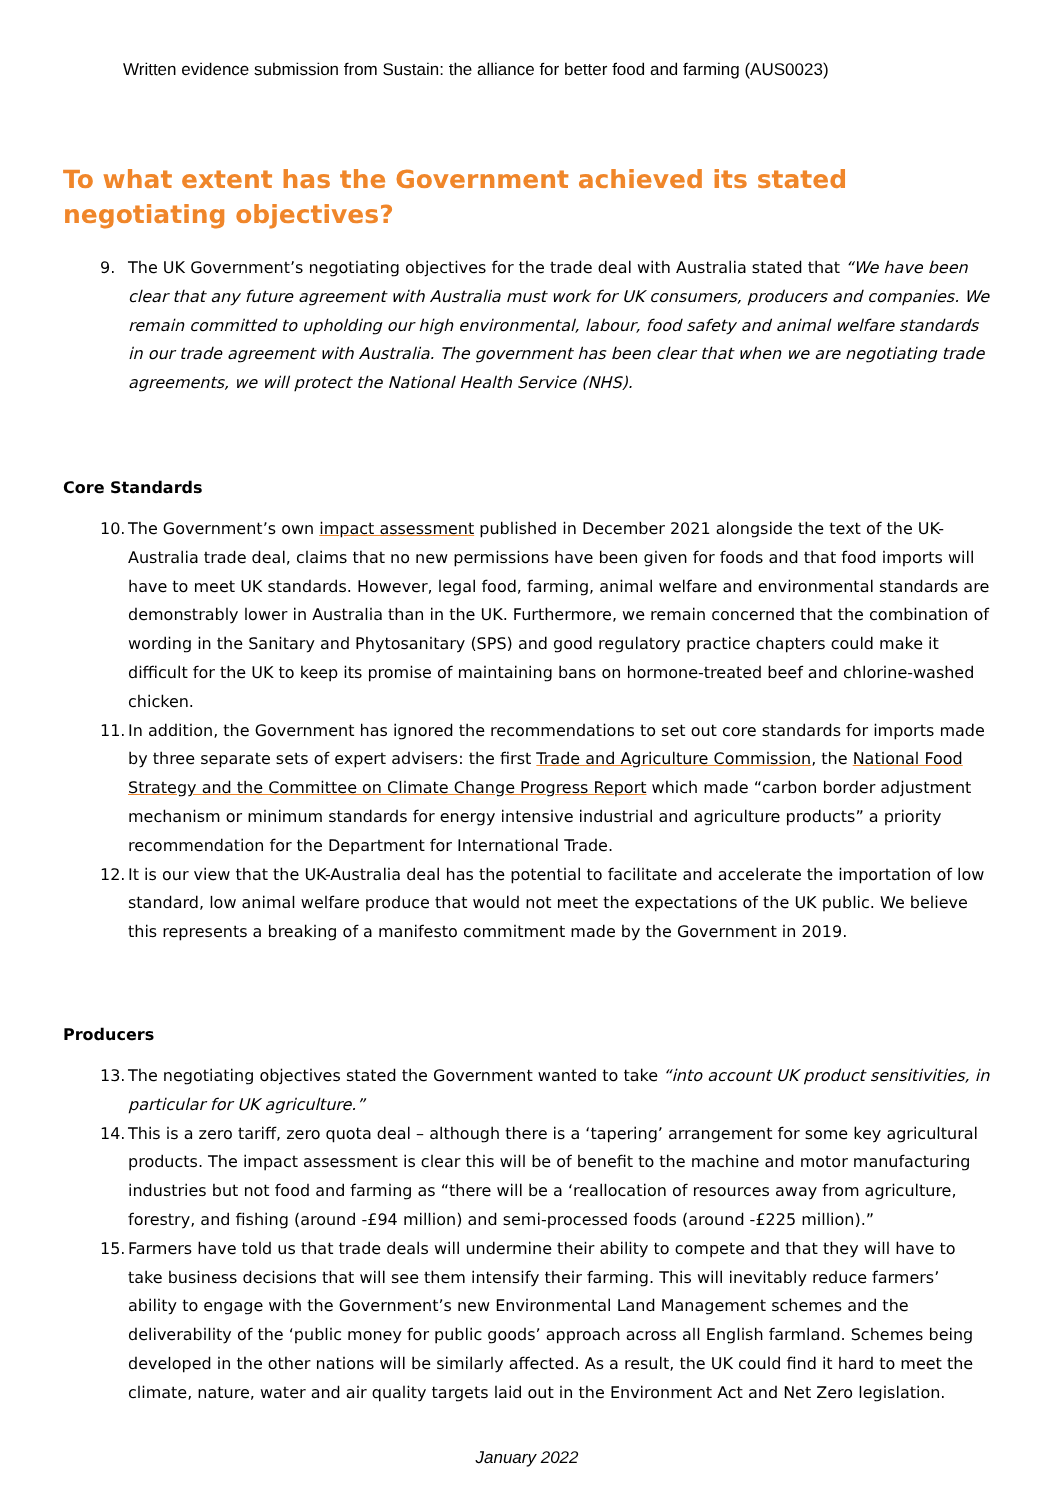Written evidence submission from Sustain: the alliance for better food and farming (AUS0023)
To what extent has the Government achieved its stated negotiating objectives?
9. The UK Government’s negotiating objectives for the trade deal with Australia stated that “We have been clear that any future agreement with Australia must work for UK consumers, producers and companies. We remain committed to upholding our high environmental, labour, food safety and animal welfare standards in our trade agreement with Australia. The government has been clear that when we are negotiating trade agreements, we will protect the National Health Service (NHS).
Core Standards
10. The Government’s own impact assessment published in December 2021 alongside the text of the UK-Australia trade deal, claims that no new permissions have been given for foods and that food imports will have to meet UK standards. However, legal food, farming, animal welfare and environmental standards are demonstrably lower in Australia than in the UK. Furthermore, we remain concerned that the combination of wording in the Sanitary and Phytosanitary (SPS) and good regulatory practice chapters could make it difficult for the UK to keep its promise of maintaining bans on hormone-treated beef and chlorine-washed chicken.
11. In addition, the Government has ignored the recommendations to set out core standards for imports made by three separate sets of expert advisers: the first Trade and Agriculture Commission, the National Food Strategy and the Committee on Climate Change Progress Report which made “carbon border adjustment mechanism or minimum standards for energy intensive industrial and agriculture products” a priority recommendation for the Department for International Trade.
12. It is our view that the UK-Australia deal has the potential to facilitate and accelerate the importation of low standard, low animal welfare produce that would not meet the expectations of the UK public. We believe this represents a breaking of a manifesto commitment made by the Government in 2019.
Producers
13. The negotiating objectives stated the Government wanted to take “into account UK product sensitivities, in particular for UK agriculture.”
14. This is a zero tariff, zero quota deal – although there is a ‘tapering’ arrangement for some key agricultural products. The impact assessment is clear this will be of benefit to the machine and motor manufacturing industries but not food and farming as “there will be a ‘reallocation of resources away from agriculture, forestry, and fishing (around -£94 million) and semi-processed foods (around -£225 million).”
15. Farmers have told us that trade deals will undermine their ability to compete and that they will have to take business decisions that will see them intensify their farming. This will inevitably reduce farmers’ ability to engage with the Government’s new Environmental Land Management schemes and the deliverability of the ‘public money for public goods’ approach across all English farmland. Schemes being developed in the other nations will be similarly affected. As a result, the UK could find it hard to meet the climate, nature, water and air quality targets laid out in the Environment Act and Net Zero legislation.
January 2022